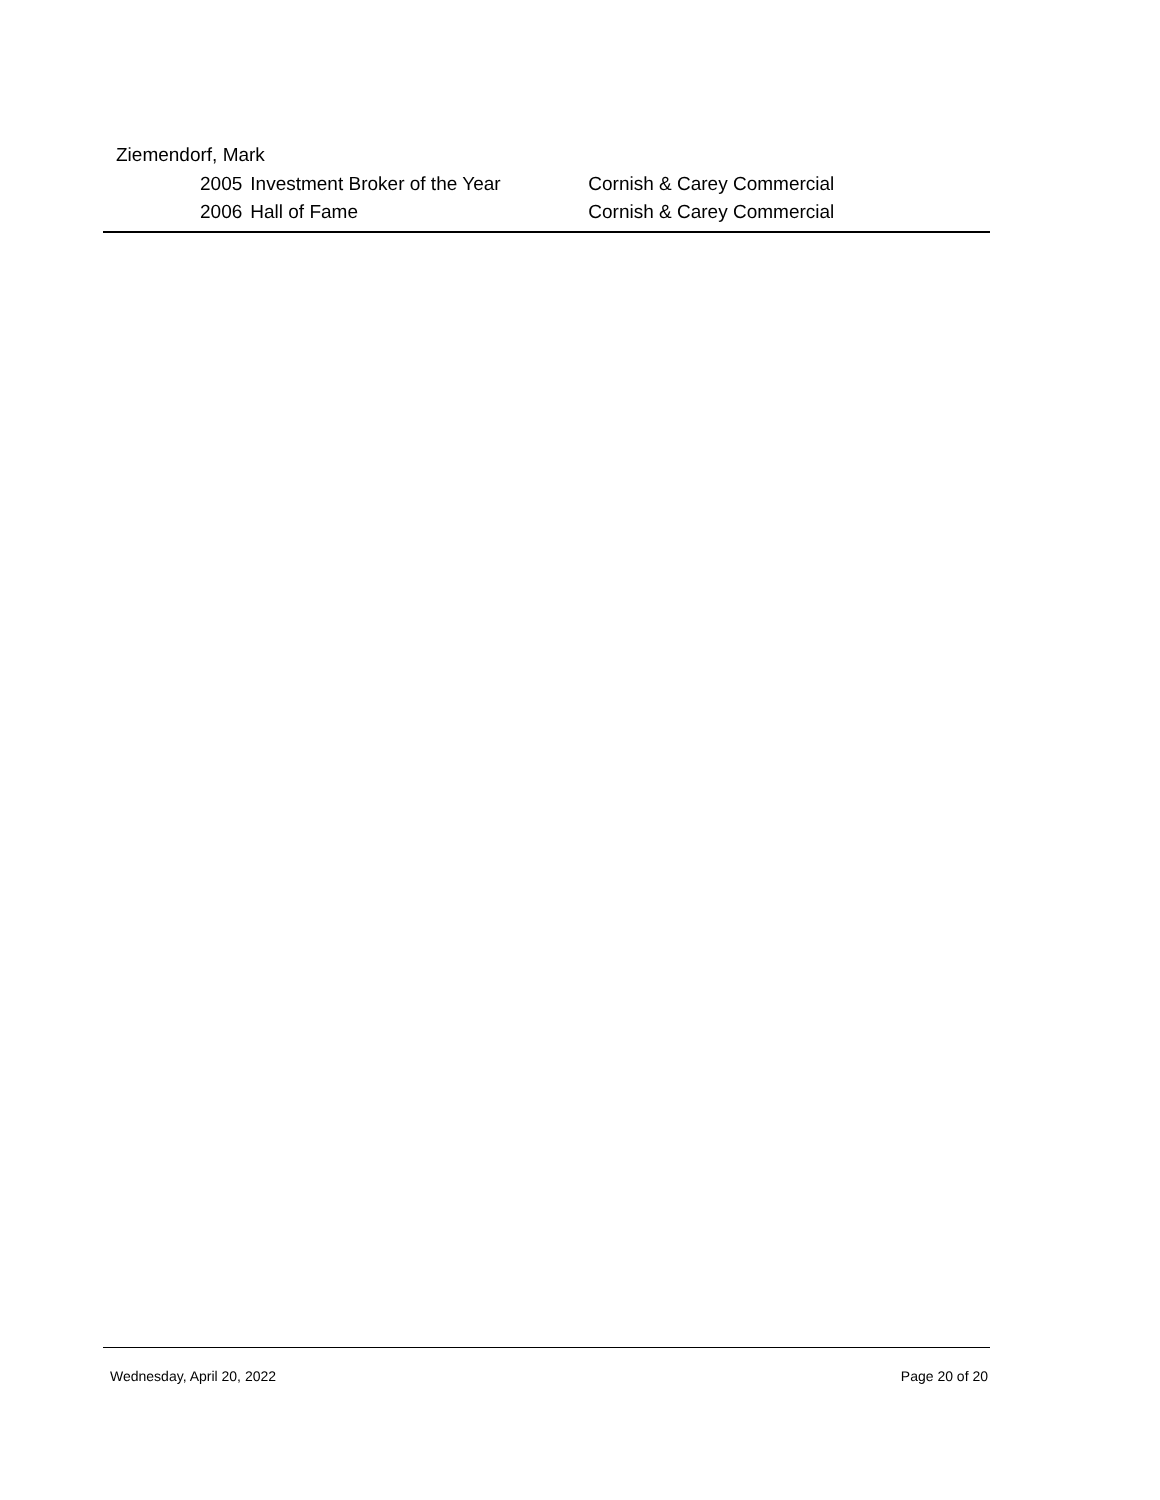Ziemendorf, Mark
| 2005 | Investment Broker of the Year | Cornish & Carey Commercial |
| 2006 | Hall of Fame | Cornish & Carey Commercial |
Wednesday, April 20, 2022 Page 20 of 20